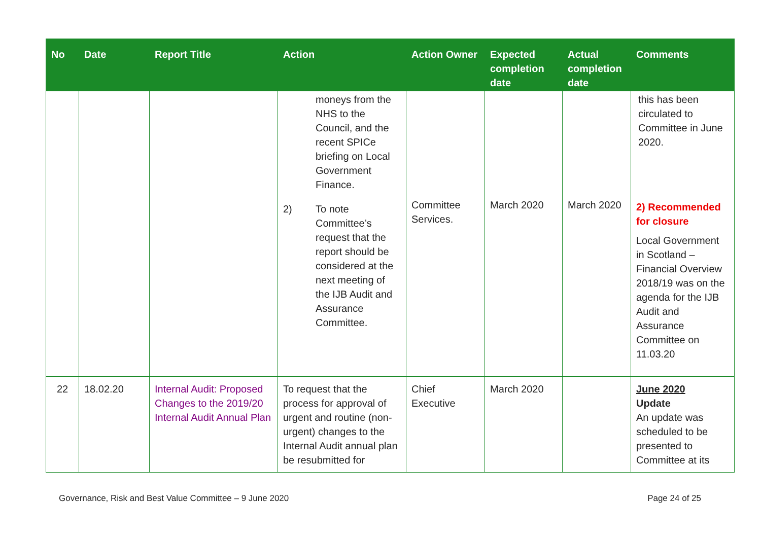| No | Date | Report Title | Action | Action Owner | Expected completion date | Actual completion date | Comments |
| --- | --- | --- | --- | --- | --- | --- | --- |
| | | | moneys from the NHS to the Council, and the recent SPICe briefing on Local Government Finance. 2) To note Committee’s request that the report should be considered at the next meeting of the IJB Audit and Assurance Committee. | Committee Services. | March 2020 | March 2020 | this has been circulated to Committee in June 2020. 2) Recommended for closure Local Government in Scotland – Financial Overview 2018/19 was on the agenda for the IJB Audit and Assurance Committee on 11.03.20 |
| 22 | 18.02.20 | Internal Audit: Proposed Changes to the 2019/20 Internal Audit Annual Plan | To request that the process for approval of urgent and routine (non-urgent) changes to the Internal Audit annual plan be resubmitted for | Chief Executive | March 2020 | | June 2020 Update An update was scheduled to be presented to Committee at its |
Governance, Risk and Best Value Committee – 9 June 2020 Page 24 of 25